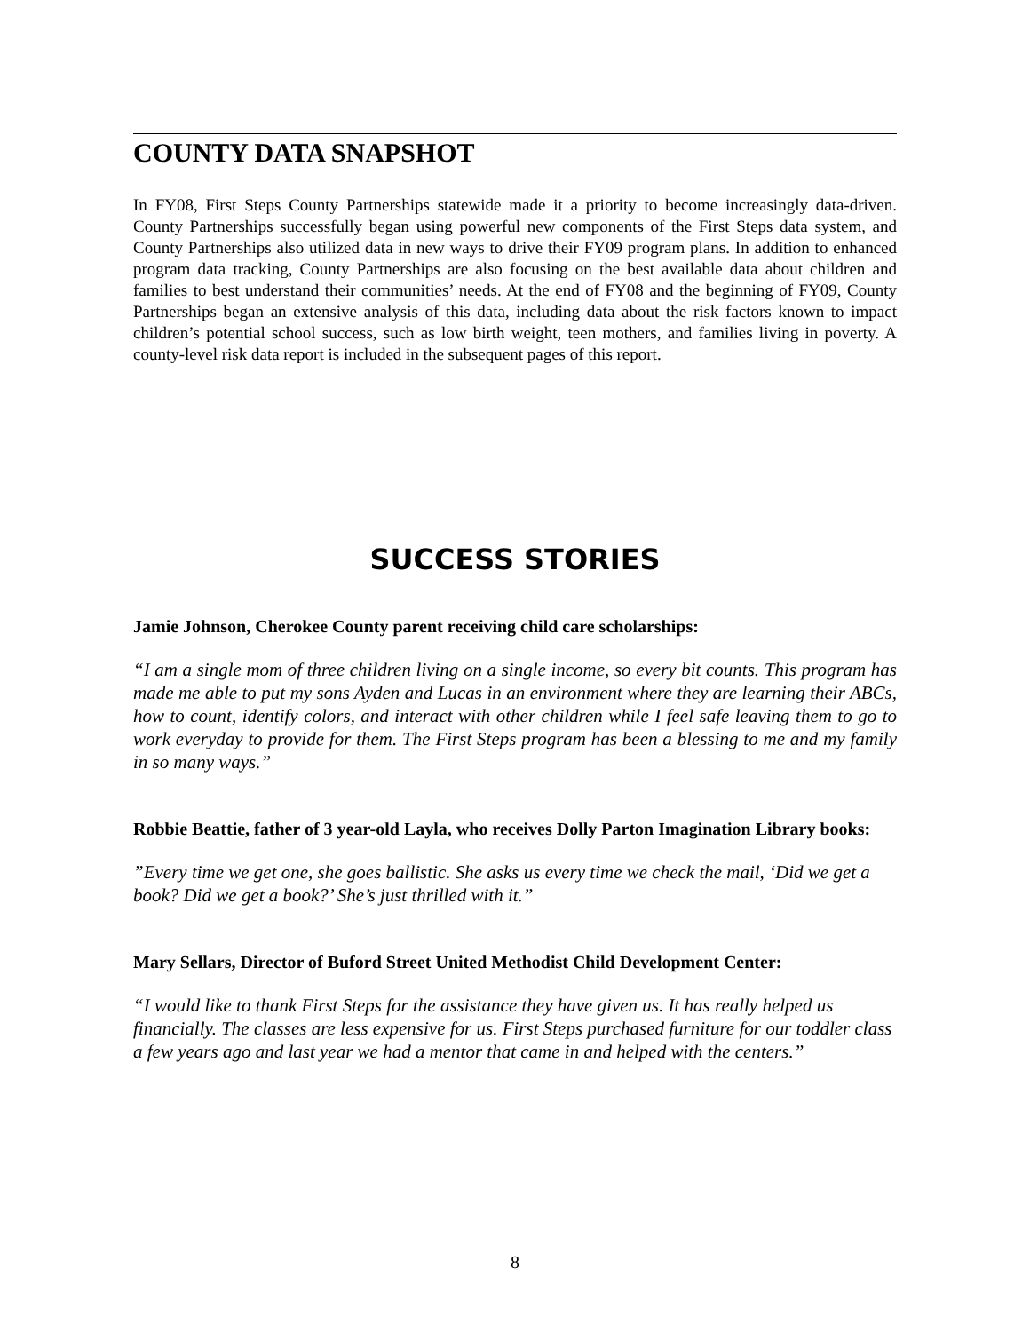COUNTY DATA SNAPSHOT
In FY08, First Steps County Partnerships statewide made it a priority to become increasingly data-driven. County Partnerships successfully began using powerful new components of the First Steps data system, and County Partnerships also utilized data in new ways to drive their FY09 program plans. In addition to enhanced program data tracking, County Partnerships are also focusing on the best available data about children and families to best understand their communities’ needs. At the end of FY08 and the beginning of FY09, County Partnerships began an extensive analysis of this data, including data about the risk factors known to impact children’s potential school success, such as low birth weight, teen mothers, and families living in poverty. A county-level risk data report is included in the subsequent pages of this report.
SUCCESS STORIES
Jamie Johnson, Cherokee County parent receiving child care scholarships:
“I am a single mom of three children living on a single income, so every bit counts. This program has made me able to put my sons Ayden and Lucas in an environment where they are learning their ABCs, how to count, identify colors, and interact with other children while I feel safe leaving them to go to work everyday to provide for them. The First Steps program has been a blessing to me and my family in so many ways.”
Robbie Beattie, father of 3 year-old Layla, who receives Dolly Parton Imagination Library books:
”Every time we get one, she goes ballistic. She asks us every time we check the mail, ‘Did we get a book? Did we get a book?’ She’s just thrilled with it.”
Mary Sellars, Director of Buford Street United Methodist Child Development Center:
“I would like to thank First Steps for the assistance they have given us. It has really helped us financially. The classes are less expensive for us. First Steps purchased furniture for our toddler class a few years ago and last year we had a mentor that came in and helped with the centers.”
8